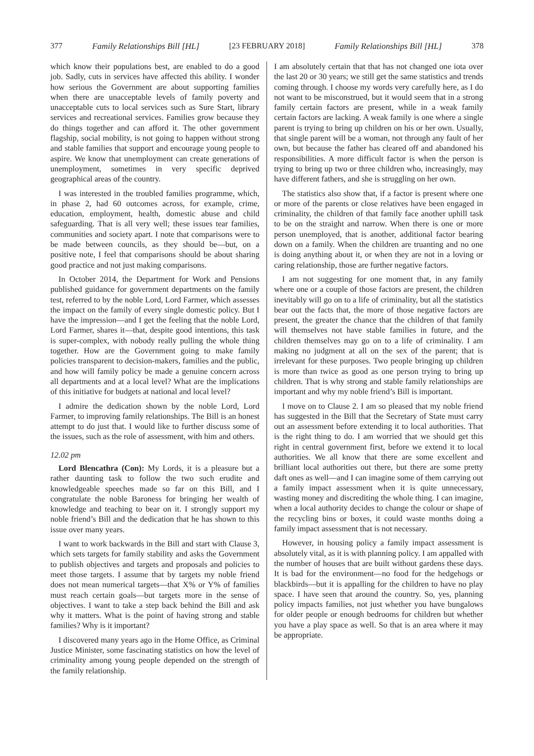377 Family Relationships Bill [HL] [23 FEBRUARY 2018] Family Relationships Bill [HL] 378
which know their populations best, are enabled to do a good job. Sadly, cuts in services have affected this ability. I wonder how serious the Government are about supporting families when there are unacceptable levels of family poverty and unacceptable cuts to local services such as Sure Start, library services and recreational services. Families grow because they do things together and can afford it. The other government flagship, social mobility, is not going to happen without strong and stable families that support and encourage young people to aspire. We know that unemployment can create generations of unemployment, sometimes in very specific deprived geographical areas of the country.
I was interested in the troubled families programme, which, in phase 2, had 60 outcomes across, for example, crime, education, employment, health, domestic abuse and child safeguarding. That is all very well; these issues tear families, communities and society apart. I note that comparisons were to be made between councils, as they should be—but, on a positive note, I feel that comparisons should be about sharing good practice and not just making comparisons.
In October 2014, the Department for Work and Pensions published guidance for government departments on the family test, referred to by the noble Lord, Lord Farmer, which assesses the impact on the family of every single domestic policy. But I have the impression—and I get the feeling that the noble Lord, Lord Farmer, shares it—that, despite good intentions, this task is super-complex, with nobody really pulling the whole thing together. How are the Government going to make family policies transparent to decision-makers, families and the public, and how will family policy be made a genuine concern across all departments and at a local level? What are the implications of this initiative for budgets at national and local level?
I admire the dedication shown by the noble Lord, Lord Farmer, to improving family relationships. The Bill is an honest attempt to do just that. I would like to further discuss some of the issues, such as the role of assessment, with him and others.
12.02 pm
Lord Blencathra (Con): My Lords, it is a pleasure but a rather daunting task to follow the two such erudite and knowledgeable speeches made so far on this Bill, and I congratulate the noble Baroness for bringing her wealth of knowledge and teaching to bear on it. I strongly support my noble friend’s Bill and the dedication that he has shown to this issue over many years.
I want to work backwards in the Bill and start with Clause 3, which sets targets for family stability and asks the Government to publish objectives and targets and proposals and policies to meet those targets. I assume that by targets my noble friend does not mean numerical targets—that X% or Y% of families must reach certain goals—but targets more in the sense of objectives. I want to take a step back behind the Bill and ask why it matters. What is the point of having strong and stable families? Why is it important?
I discovered many years ago in the Home Office, as Criminal Justice Minister, some fascinating statistics on how the level of criminality among young people depended on the strength of the family relationship.
I am absolutely certain that that has not changed one iota over the last 20 or 30 years; we still get the same statistics and trends coming through. I choose my words very carefully here, as I do not want to be misconstrued, but it would seem that in a strong family certain factors are present, while in a weak family certain factors are lacking. A weak family is one where a single parent is trying to bring up children on his or her own. Usually, that single parent will be a woman, not through any fault of her own, but because the father has cleared off and abandoned his responsibilities. A more difficult factor is when the person is trying to bring up two or three children who, increasingly, may have different fathers, and she is struggling on her own.
The statistics also show that, if a factor is present where one or more of the parents or close relatives have been engaged in criminality, the children of that family face another uphill task to be on the straight and narrow. When there is one or more person unemployed, that is another, additional factor bearing down on a family. When the children are truanting and no one is doing anything about it, or when they are not in a loving or caring relationship, those are further negative factors.
I am not suggesting for one moment that, in any family where one or a couple of those factors are present, the children inevitably will go on to a life of criminality, but all the statistics bear out the facts that, the more of those negative factors are present, the greater the chance that the children of that family will themselves not have stable families in future, and the children themselves may go on to a life of criminality. I am making no judgment at all on the sex of the parent; that is irrelevant for these purposes. Two people bringing up children is more than twice as good as one person trying to bring up children. That is why strong and stable family relationships are important and why my noble friend’s Bill is important.
I move on to Clause 2. I am so pleased that my noble friend has suggested in the Bill that the Secretary of State must carry out an assessment before extending it to local authorities. That is the right thing to do. I am worried that we should get this right in central government first, before we extend it to local authorities. We all know that there are some excellent and brilliant local authorities out there, but there are some pretty daft ones as well—and I can imagine some of them carrying out a family impact assessment when it is quite unnecessary, wasting money and discrediting the whole thing. I can imagine, when a local authority decides to change the colour or shape of the recycling bins or boxes, it could waste months doing a family impact assessment that is not necessary.
However, in housing policy a family impact assessment is absolutely vital, as it is with planning policy. I am appalled with the number of houses that are built without gardens these days. It is bad for the environment—no food for the hedgehogs or blackbirds—but it is appalling for the children to have no play space. I have seen that around the country. So, yes, planning policy impacts families, not just whether you have bungalows for older people or enough bedrooms for children but whether you have a play space as well. So that is an area where it may be appropriate.